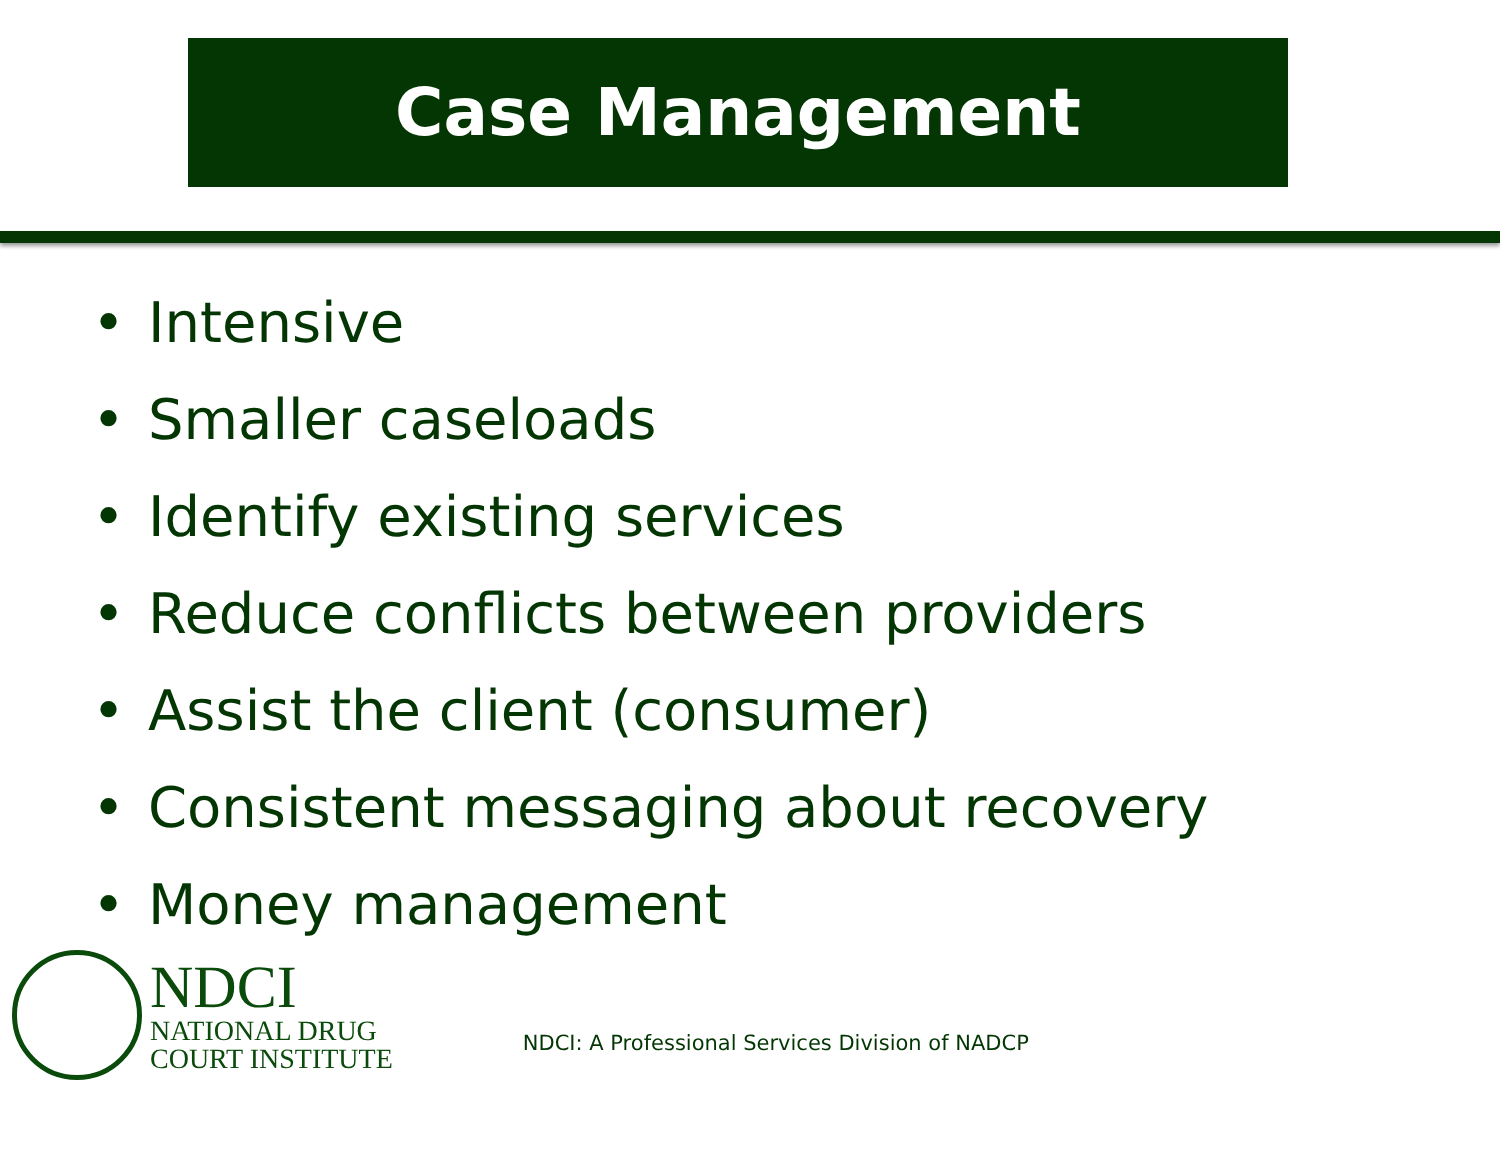Case Management
• Intensive
• Smaller caseloads
• Identify existing services
• Reduce conflicts between providers
• Assist the client (consumer)
• Consistent messaging about recovery
• Money management
NDCI
NATIONAL DRUG
COURT INSTITUTE
NDCI: A Professional Services Division of NADCP